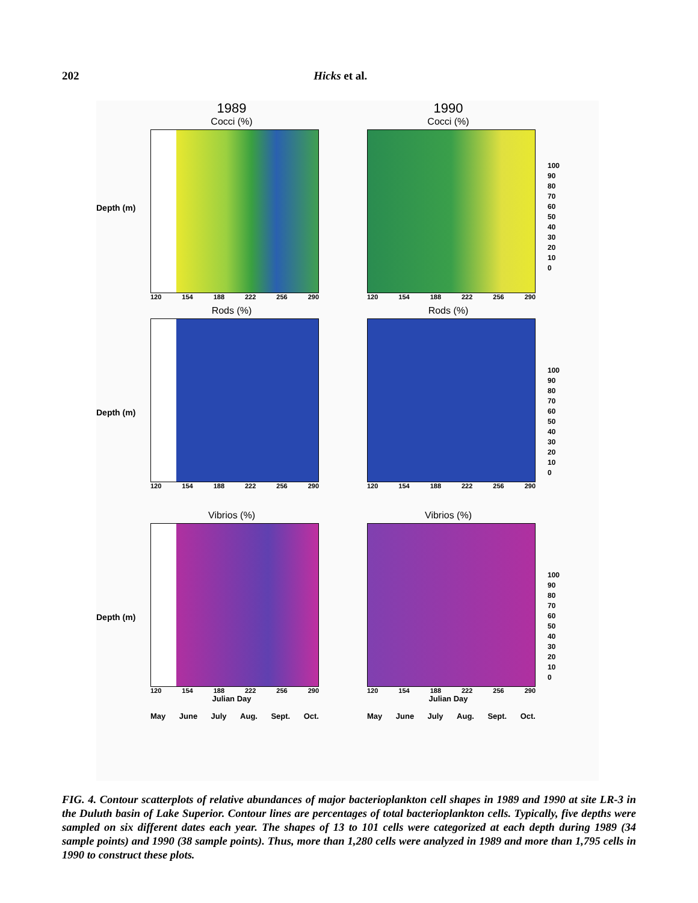202 Hicks et al.
Depth (m)
1989
Cocci (%)
120 154 188 222 256 290
1990
Cocci (%)
120 154 188 222 256 290
100
90
80
70
60
50
40
30
20
10
0
Depth (m)
Rods (%)
120 154 188 222 256 290
Rods (%)
120 154 188 222 256 290
100
90
80
70
60
50
40
30
20
10
0
Depth (m)
Vibrios (%)
120 154 188 222 256 290
Julian Day
May June July Aug. Sept. Oct.
Vibrios (%)
120 154 188 222 256 290
Julian Day
May June July Aug. Sept. Oct.
100
90
80
70
60
50
40
30
20
10
0
FIG. 4. Contour scatterplots of relative abundances of major bacterioplankton cell shapes in 1989 and 1990 at site LR-3 in the Duluth basin of Lake Superior. Contour lines are percentages of total bacterioplankton cells. Typically, five depths were sampled on six different dates each year. The shapes of 13 to 101 cells were categorized at each depth during 1989 (34 sample points) and 1990 (38 sample points). Thus, more than 1,280 cells were analyzed in 1989 and more than 1,795 cells in 1990 to construct these plots.